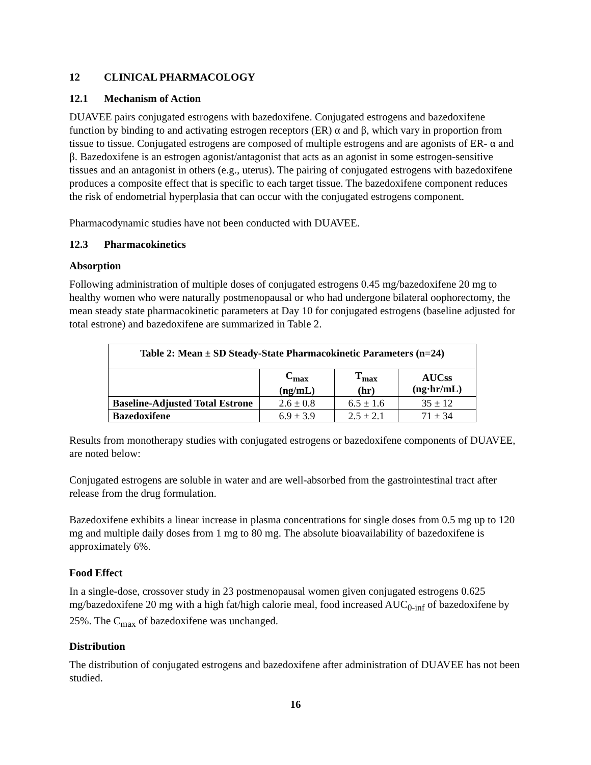12 CLINICAL PHARMACOLOGY
12.1 Mechanism of Action
DUAVEE pairs conjugated estrogens with bazedoxifene. Conjugated estrogens and bazedoxifene function by binding to and activating estrogen receptors (ER) α and β, which vary in proportion from tissue to tissue. Conjugated estrogens are composed of multiple estrogens and are agonists of ER- α and β. Bazedoxifene is an estrogen agonist/antagonist that acts as an agonist in some estrogen-sensitive tissues and an antagonist in others (e.g., uterus). The pairing of conjugated estrogens with bazedoxifene produces a composite effect that is specific to each target tissue. The bazedoxifene component reduces the risk of endometrial hyperplasia that can occur with the conjugated estrogens component.
Pharmacodynamic studies have not been conducted with DUAVEE.
12.3 Pharmacokinetics
Absorption
Following administration of multiple doses of conjugated estrogens 0.45 mg/bazedoxifene 20 mg to healthy women who were naturally postmenopausal or who had undergone bilateral oophorectomy, the mean steady state pharmacokinetic parameters at Day 10 for conjugated estrogens (baseline adjusted for total estrone) and bazedoxifene are summarized in Table 2.
| Table 2: Mean ± SD Steady-State Pharmacokinetic Parameters (n=24) | | | |
| --- | --- | --- | --- |
| | C<sub>max</sub> (ng/mL) | T<sub>max</sub> (hr) | AUCss (ng·hr/mL) |
| Baseline-Adjusted Total Estrone | 2.6 ± 0.8 | 6.5 ± 1.6 | 35 ± 12 |
| Bazedoxifene | 6.9 ± 3.9 | 2.5 ± 2.1 | 71 ± 34 |
Results from monotherapy studies with conjugated estrogens or bazedoxifene components of DUAVEE, are noted below:
Conjugated estrogens are soluble in water and are well-absorbed from the gastrointestinal tract after release from the drug formulation.
Bazedoxifene exhibits a linear increase in plasma concentrations for single doses from 0.5 mg up to 120 mg and multiple daily doses from 1 mg to 80 mg. The absolute bioavailability of bazedoxifene is approximately 6%.
Food Effect
In a single-dose, crossover study in 23 postmenopausal women given conjugated estrogens 0.625 mg/bazedoxifene 20 mg with a high fat/high calorie meal, food increased AUC<sub>0-inf</sub> of bazedoxifene by 25%. The C<sub>max</sub> of bazedoxifene was unchanged.
Distribution
The distribution of conjugated estrogens and bazedoxifene after administration of DUAVEE has not been studied.
16